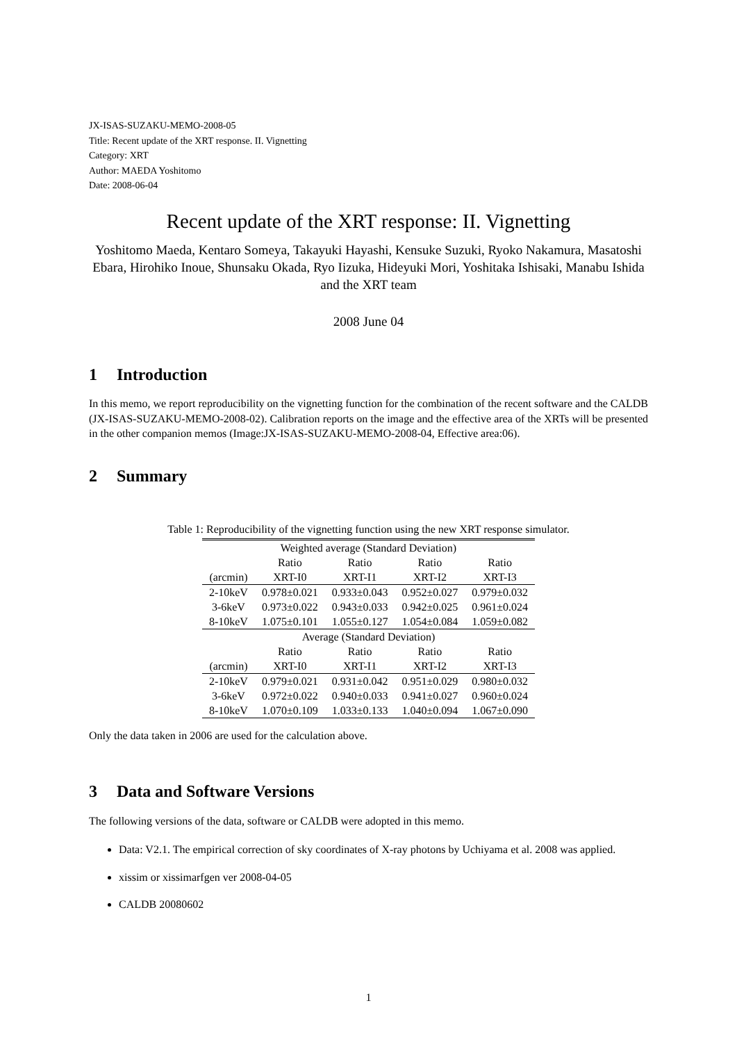JX-ISAS-SUZAKU-MEMO-2008-05
Title: Recent update of the XRT response. II. Vignetting
Category: XRT
Author: MAEDA Yoshitomo
Date: 2008-06-04
Recent update of the XRT response: II. Vignetting
Yoshitomo Maeda, Kentaro Someya, Takayuki Hayashi, Kensuke Suzuki, Ryoko Nakamura, Masatoshi Ebara, Hirohiko Inoue, Shunsaku Okada, Ryo Iizuka, Hideyuki Mori, Yoshitaka Ishisaki, Manabu Ishida and the XRT team
2008 June 04
1 Introduction
In this memo, we report reproducibility on the vignetting function for the combination of the recent software and the CALDB (JX-ISAS-SUZAKU-MEMO-2008-02). Calibration reports on the image and the effective area of the XRTs will be presented in the other companion memos (Image:JX-ISAS-SUZAKU-MEMO-2008-04, Effective area:06).
2 Summary
Table 1: Reproducibility of the vignetting function using the new XRT response simulator.
| Weighted average (Standard Deviation) | | | | |
| --- | --- | --- | --- | --- |
| | Ratio | Ratio | Ratio | Ratio |
| (arcmin) | XRT-I0 | XRT-I1 | XRT-I2 | XRT-I3 |
| 2-10keV | 0.978±0.021 | 0.933±0.043 | 0.952±0.027 | 0.979±0.032 |
| 3-6keV | 0.973±0.022 | 0.943±0.033 | 0.942±0.025 | 0.961±0.024 |
| 8-10keV | 1.075±0.101 | 1.055±0.127 | 1.054±0.084 | 1.059±0.082 |
| Average (Standard Deviation) | | | | |
| | Ratio | Ratio | Ratio | Ratio |
| (arcmin) | XRT-I0 | XRT-I1 | XRT-I2 | XRT-I3 |
| 2-10keV | 0.979±0.021 | 0.931±0.042 | 0.951±0.029 | 0.980±0.032 |
| 3-6keV | 0.972±0.022 | 0.940±0.033 | 0.941±0.027 | 0.960±0.024 |
| 8-10keV | 1.070±0.109 | 1.033±0.133 | 1.040±0.094 | 1.067±0.090 |
Only the data taken in 2006 are used for the calculation above.
3 Data and Software Versions
The following versions of the data, software or CALDB were adopted in this memo.
Data: V2.1. The empirical correction of sky coordinates of X-ray photons by Uchiyama et al. 2008 was applied.
xissim or xissimarfgen ver 2008-04-05
CALDB 20080602
1